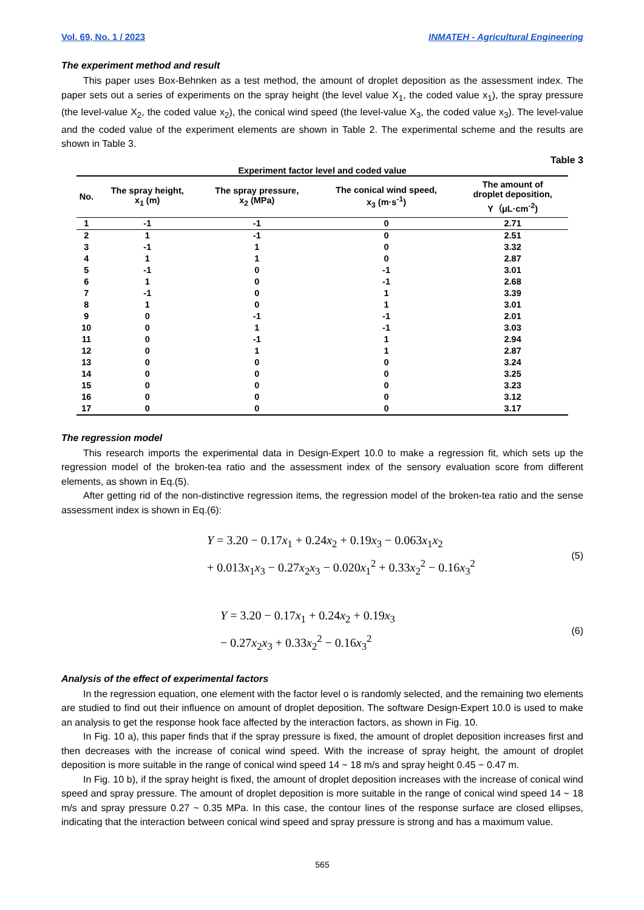Vol. 69, No. 1 / 2023 INMATEH - Agricultural Engineering
The experiment method and result
This paper uses Box-Behnken as a test method, the amount of droplet deposition as the assessment index. The paper sets out a series of experiments on the spray height (the level value X<sub>1</sub>, the coded value x<sub>1</sub>), the spray pressure (the level-value X<sub>2</sub>, the coded value x<sub>2</sub>), the conical wind speed (the level-value X<sub>3</sub>, the coded value x<sub>3</sub>). The level-value and the coded value of the experiment elements are shown in Table 2. The experimental scheme and the results are shown in Table 3.
Table 3
Experiment factor level and coded value
| No. | The spray height, x<sub>1</sub> (m) | The spray pressure, x<sub>2</sub> (MPa) | The conical wind speed, x<sub>3</sub> (m·s<sup>-1</sup>) | The amount of droplet deposition, Y（μL·cm<sup>-2</sup>) |
| --- | --- | --- | --- | --- |
| 1 | -1 | -1 | 0 | 2.71 |
| 2 | 1 | -1 | 0 | 2.51 |
| 3 | -1 | 1 | 0 | 3.32 |
| 4 | 1 | 1 | 0 | 2.87 |
| 5 | -1 | 0 | -1 | 3.01 |
| 6 | 1 | 0 | -1 | 2.68 |
| 7 | -1 | 0 | 1 | 3.39 |
| 8 | 1 | 0 | 1 | 3.01 |
| 9 | 0 | -1 | -1 | 2.01 |
| 10 | 0 | 1 | -1 | 3.03 |
| 11 | 0 | -1 | 1 | 2.94 |
| 12 | 0 | 1 | 1 | 2.87 |
| 13 | 0 | 0 | 0 | 3.24 |
| 14 | 0 | 0 | 0 | 3.25 |
| 15 | 0 | 0 | 0 | 3.23 |
| 16 | 0 | 0 | 0 | 3.12 |
| 17 | 0 | 0 | 0 | 3.17 |
The regression model
This research imports the experimental data in Design-Expert 10.0 to make a regression fit, which sets up the regression model of the broken-tea ratio and the assessment index of the sensory evaluation score from different elements, as shown in Eq.(5).
After getting rid of the non-distinctive regression items, the regression model of the broken-tea ratio and the sense assessment index is shown in Eq.(6):
Y = 3.20 − 0.17x<sub>1</sub> + 0.24x<sub>2</sub> + 0.19x<sub>3</sub> − 0.063x<sub>1</sub>x<sub>2</sub>
+ 0.013x<sub>1</sub>x<sub>3</sub> − 0.27x<sub>2</sub>x<sub>3</sub> − 0.020x<sub>1</sub><sup>2</sup> + 0.33x<sub>2</sub><sup>2</sup> − 0.16x<sub>3</sub><sup>2</sup>
(5)
Y = 3.20 − 0.17x<sub>1</sub> + 0.24x<sub>2</sub> + 0.19x<sub>3</sub>
− 0.27x<sub>2</sub>x<sub>3</sub> + 0.33x<sub>2</sub><sup>2</sup> − 0.16x<sub>3</sub><sup>2</sup>
(6)
Analysis of the effect of experimental factors
In the regression equation, one element with the factor level o is randomly selected, and the remaining two elements are studied to find out their influence on amount of droplet deposition. The software Design-Expert 10.0 is used to make an analysis to get the response hook face affected by the interaction factors, as shown in Fig. 10.
In Fig. 10 a), this paper finds that if the spray pressure is fixed, the amount of droplet deposition increases first and then decreases with the increase of conical wind speed. With the increase of spray height, the amount of droplet deposition is more suitable in the range of conical wind speed 14 ~ 18 m/s and spray height 0.45 ~ 0.47 m.
In Fig. 10 b), if the spray height is fixed, the amount of droplet deposition increases with the increase of conical wind speed and spray pressure. The amount of droplet deposition is more suitable in the range of conical wind speed 14 ~ 18 m/s and spray pressure 0.27 ~ 0.35 MPa. In this case, the contour lines of the response surface are closed ellipses, indicating that the interaction between conical wind speed and spray pressure is strong and has a maximum value.
565